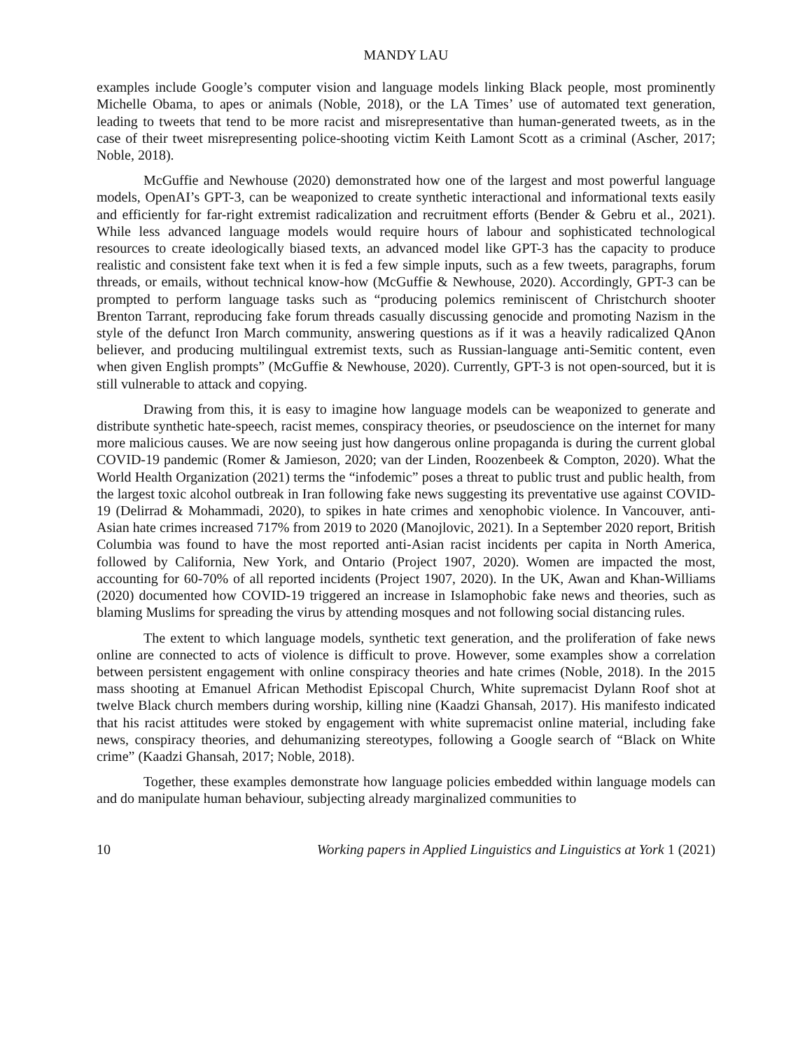MANDY LAU
examples include Google’s computer vision and language models linking Black people, most prominently Michelle Obama, to apes or animals (Noble, 2018), or the LA Times’ use of automated text generation, leading to tweets that tend to be more racist and misrepresentative than human-generated tweets, as in the case of their tweet misrepresenting police-shooting victim Keith Lamont Scott as a criminal (Ascher, 2017; Noble, 2018).
McGuffie and Newhouse (2020) demonstrated how one of the largest and most powerful language models, OpenAI’s GPT-3, can be weaponized to create synthetic interactional and informational texts easily and efficiently for far-right extremist radicalization and recruitment efforts (Bender & Gebru et al., 2021). While less advanced language models would require hours of labour and sophisticated technological resources to create ideologically biased texts, an advanced model like GPT-3 has the capacity to produce realistic and consistent fake text when it is fed a few simple inputs, such as a few tweets, paragraphs, forum threads, or emails, without technical know-how (McGuffie & Newhouse, 2020). Accordingly, GPT-3 can be prompted to perform language tasks such as “producing polemics reminiscent of Christchurch shooter Brenton Tarrant, reproducing fake forum threads casually discussing genocide and promoting Nazism in the style of the defunct Iron March community, answering questions as if it was a heavily radicalized QAnon believer, and producing multilingual extremist texts, such as Russian-language anti-Semitic content, even when given English prompts” (McGuffie & Newhouse, 2020). Currently, GPT-3 is not open-sourced, but it is still vulnerable to attack and copying.
Drawing from this, it is easy to imagine how language models can be weaponized to generate and distribute synthetic hate-speech, racist memes, conspiracy theories, or pseudoscience on the internet for many more malicious causes. We are now seeing just how dangerous online propaganda is during the current global COVID-19 pandemic (Romer & Jamieson, 2020; van der Linden, Roozenbeek & Compton, 2020). What the World Health Organization (2021) terms the “infodemic” poses a threat to public trust and public health, from the largest toxic alcohol outbreak in Iran following fake news suggesting its preventative use against COVID-19 (Delirrad & Mohammadi, 2020), to spikes in hate crimes and xenophobic violence. In Vancouver, anti-Asian hate crimes increased 717% from 2019 to 2020 (Manojlovic, 2021). In a September 2020 report, British Columbia was found to have the most reported anti-Asian racist incidents per capita in North America, followed by California, New York, and Ontario (Project 1907, 2020). Women are impacted the most, accounting for 60-70% of all reported incidents (Project 1907, 2020). In the UK, Awan and Khan-Williams (2020) documented how COVID-19 triggered an increase in Islamophobic fake news and theories, such as blaming Muslims for spreading the virus by attending mosques and not following social distancing rules.
The extent to which language models, synthetic text generation, and the proliferation of fake news online are connected to acts of violence is difficult to prove. However, some examples show a correlation between persistent engagement with online conspiracy theories and hate crimes (Noble, 2018). In the 2015 mass shooting at Emanuel African Methodist Episcopal Church, White supremacist Dylann Roof shot at twelve Black church members during worship, killing nine (Kaadzi Ghansah, 2017). His manifesto indicated that his racist attitudes were stoked by engagement with white supremacist online material, including fake news, conspiracy theories, and dehumanizing stereotypes, following a Google search of “Black on White crime” (Kaadzi Ghansah, 2017; Noble, 2018).
Together, these examples demonstrate how language policies embedded within language models can and do manipulate human behaviour, subjecting already marginalized communities to
10 Working papers in Applied Linguistics and Linguistics at York 1 (2021)